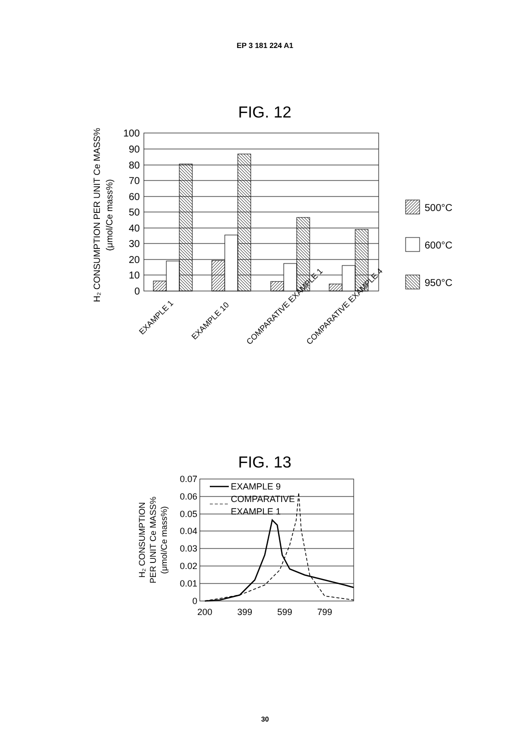EP 3 181 224 A1
FIG. 12
100
90
80
70
60
50
40
30
20
10
0
500°C
600°C
950°C
H₂ CONSUMPTION PER UNIT Ce MASS%
(μmol/Ce mass%)
EXAMPLE 1
EXAMPLE 10
COMPARATIVE EXAMPLE 1
COMPARATIVE EXAMPLE 4
FIG. 13
EXAMPLE 9
COMPARATIVE
EXAMPLE 1
0.07
0.06
0.05
0.04
0.03
0.02
0.01
0
200
399
599
799
H₂ CONSUMPTION
PER UNIT Ce MASS%
(μmol/Ce mass%)
30